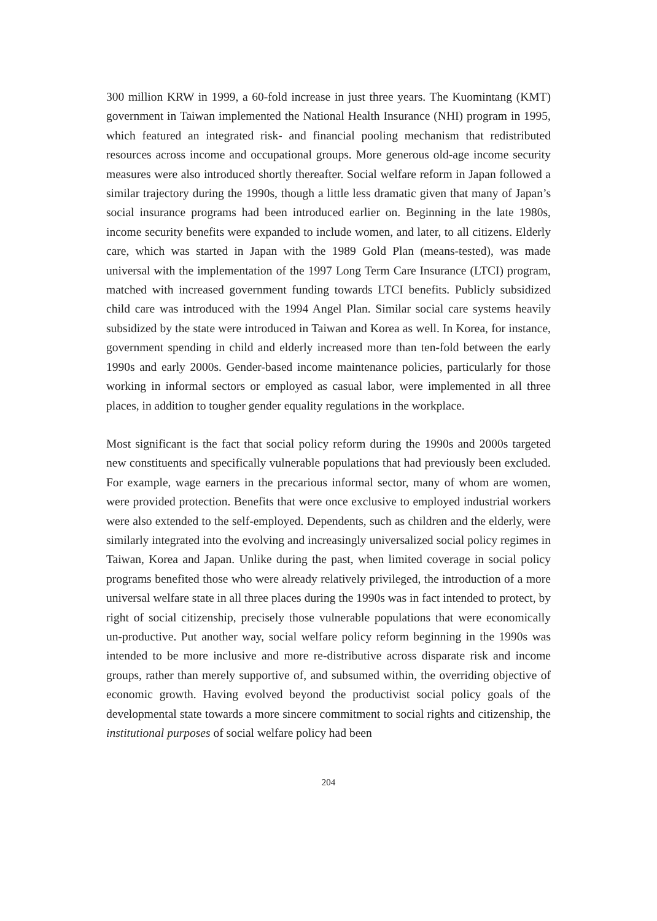300 million KRW in 1999, a 60-fold increase in just three years. The Kuomintang (KMT) government in Taiwan implemented the National Health Insurance (NHI) program in 1995, which featured an integrated risk- and financial pooling mechanism that redistributed resources across income and occupational groups. More generous old-age income security measures were also introduced shortly thereafter. Social welfare reform in Japan followed a similar trajectory during the 1990s, though a little less dramatic given that many of Japan’s social insurance programs had been introduced earlier on. Beginning in the late 1980s, income security benefits were expanded to include women, and later, to all citizens. Elderly care, which was started in Japan with the 1989 Gold Plan (means-tested), was made universal with the implementation of the 1997 Long Term Care Insurance (LTCI) program, matched with increased government funding towards LTCI benefits. Publicly subsidized child care was introduced with the 1994 Angel Plan. Similar social care systems heavily subsidized by the state were introduced in Taiwan and Korea as well. In Korea, for instance, government spending in child and elderly increased more than ten-fold between the early 1990s and early 2000s. Gender-based income maintenance policies, particularly for those working in informal sectors or employed as casual labor, were implemented in all three places, in addition to tougher gender equality regulations in the workplace.
Most significant is the fact that social policy reform during the 1990s and 2000s targeted new constituents and specifically vulnerable populations that had previously been excluded. For example, wage earners in the precarious informal sector, many of whom are women, were provided protection. Benefits that were once exclusive to employed industrial workers were also extended to the self-employed. Dependents, such as children and the elderly, were similarly integrated into the evolving and increasingly universalized social policy regimes in Taiwan, Korea and Japan. Unlike during the past, when limited coverage in social policy programs benefited those who were already relatively privileged, the introduction of a more universal welfare state in all three places during the 1990s was in fact intended to protect, by right of social citizenship, precisely those vulnerable populations that were economically un-productive. Put another way, social welfare policy reform beginning in the 1990s was intended to be more inclusive and more re-distributive across disparate risk and income groups, rather than merely supportive of, and subsumed within, the overriding objective of economic growth. Having evolved beyond the productivist social policy goals of the developmental state towards a more sincere commitment to social rights and citizenship, the institutional purposes of social welfare policy had been
204